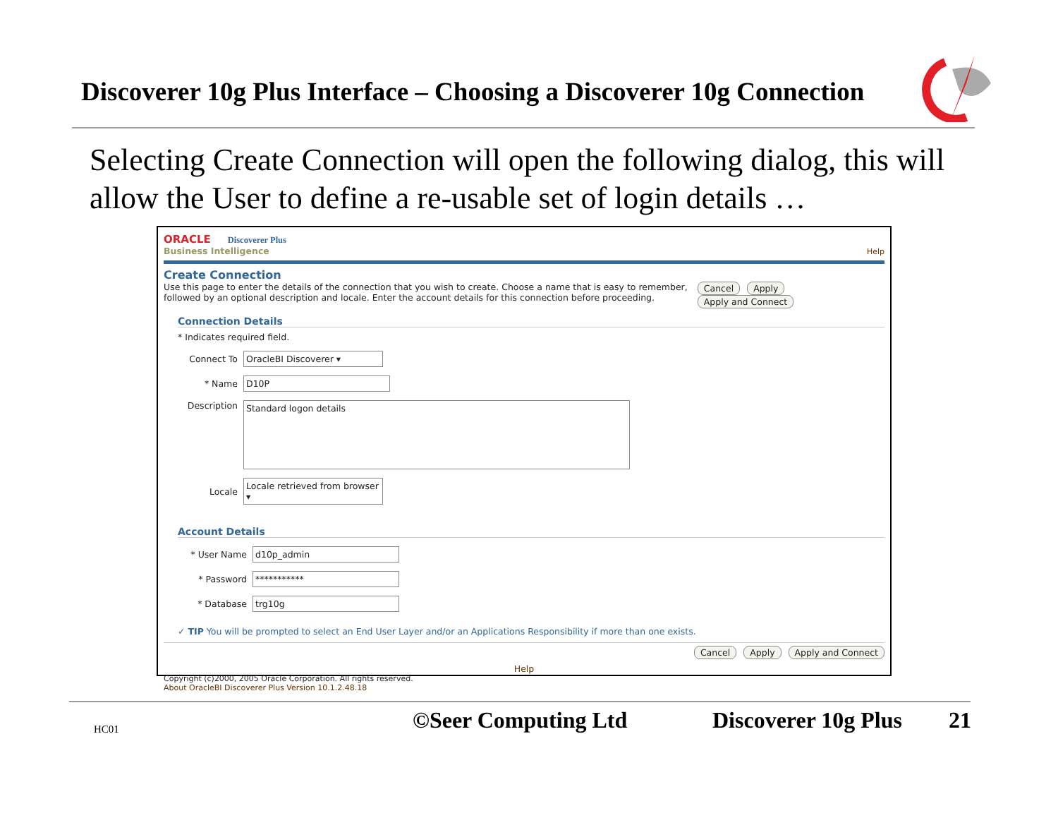Discoverer 10g Plus Interface – Choosing a Discoverer 10g Connection
Selecting Create Connection will open the following dialog, this will allow the User to define a re-usable set of login details …
ORACLE Discoverer Plus
Business Intelligence
Help
Create Connection
Use this page to enter the details of the connection that you wish to create. Choose a name that is easy to remember, followed by an optional description and locale. Enter the account details for this connection before proceeding.
Cancel Apply Apply and Connect
Connection Details
* Indicates required field.
Connect To OracleBI Discoverer ▾
* Name D10P
Description Standard logon details
Locale Locale retrieved from browser ▾
Account Details
* User Name d10p_admin
* Password ***********
* Database trg10g
✓ TIP You will be prompted to select an End User Layer and/or an Applications Responsibility if more than one exists.
Cancel Apply Apply and Connect
Help
Copyright (c)2000, 2005 Oracle Corporation. All rights reserved.
About OracleBI Discoverer Plus Version 10.1.2.48.18
HC01 ©Seer Computing Ltd Discoverer 10g Plus 21